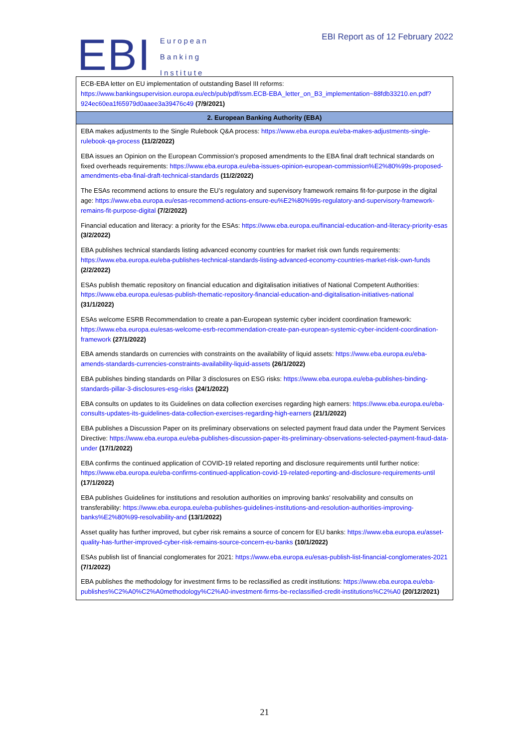EBI
European
Banking
Institute
EBI Report as of 12 February 2022
| ECB-EBA letter on EU implementation of outstanding Basel III reforms: https://www.bankingsupervision.europa.eu/ecb/pub/pdf/ssm.ECB-EBA_letter_on_B3_implementation~88fdb33210.en.pdf?924ec60ea1f65979d0aaee3a39476c49 (7/9/2021) |
| 2. European Banking Authority (EBA) |
| EBA makes adjustments to the Single Rulebook Q&A process: https://www.eba.europa.eu/eba-makes-adjustments-single-rulebook-qa-process (11/2/2022) |
| EBA issues an Opinion on the European Commission’s proposed amendments to the EBA final draft technical standards on fixed overheads requirements: https://www.eba.europa.eu/eba-issues-opinion-european-commission%E2%80%99s-proposed-amendments-eba-final-draft-technical-standards (11/2/2022) |
| The ESAs recommend actions to ensure the EU’s regulatory and supervisory framework remains fit-for-purpose in the digital age: https://www.eba.europa.eu/esas-recommend-actions-ensure-eu%E2%80%99s-regulatory-and-supervisory-framework-remains-fit-purpose-digital (7/2/2022) |
| Financial education and literacy: a priority for the ESAs: https://www.eba.europa.eu/financial-education-and-literacy-priority-esas (3/2/2022) |
| EBA publishes technical standards listing advanced economy countries for market risk own funds requirements: https://www.eba.europa.eu/eba-publishes-technical-standards-listing-advanced-economy-countries-market-risk-own-funds (2/2/2022) |
| ESAs publish thematic repository on financial education and digitalisation initiatives of National Competent Authorities: https://www.eba.europa.eu/esas-publish-thematic-repository-financial-education-and-digitalisation-initiatives-national (31/1/2022) |
| ESAs welcome ESRB Recommendation to create a pan-European systemic cyber incident coordination framework: https://www.eba.europa.eu/esas-welcome-esrb-recommendation-create-pan-european-systemic-cyber-incident-coordination-framework (27/1/2022) |
| EBA amends standards on currencies with constraints on the availability of liquid assets: https://www.eba.europa.eu/eba-amends-standards-currencies-constraints-availability-liquid-assets (26/1/2022) |
| EBA publishes binding standards on Pillar 3 disclosures on ESG risks: https://www.eba.europa.eu/eba-publishes-binding-standards-pillar-3-disclosures-esg-risks (24/1/2022) |
| EBA consults on updates to its Guidelines on data collection exercises regarding high earners: https://www.eba.europa.eu/eba-consults-updates-its-guidelines-data-collection-exercises-regarding-high-earners (21/1/2022) |
| EBA publishes a Discussion Paper on its preliminary observations on selected payment fraud data under the Payment Services Directive: https://www.eba.europa.eu/eba-publishes-discussion-paper-its-preliminary-observations-selected-payment-fraud-data-under (17/1/2022) |
| EBA confirms the continued application of COVID-19 related reporting and disclosure requirements until further notice: https://www.eba.europa.eu/eba-confirms-continued-application-covid-19-related-reporting-and-disclosure-requirements-until (17/1/2022) |
| EBA publishes Guidelines for institutions and resolution authorities on improving banks’ resolvability and consults on transferability: https://www.eba.europa.eu/eba-publishes-guidelines-institutions-and-resolution-authorities-improving-banks%E2%80%99-resolvability-and (13/1/2022) |
| Asset quality has further improved, but cyber risk remains a source of concern for EU banks: https://www.eba.europa.eu/asset-quality-has-further-improved-cyber-risk-remains-source-concern-eu-banks (10/1/2022) |
| ESAs publish list of financial conglomerates for 2021: https://www.eba.europa.eu/esas-publish-list-financial-conglomerates-2021 (7/1/2022) |
| EBA publishes the methodology for investment firms to be reclassified as credit institutions: https://www.eba.europa.eu/eba-publishes%C2%A0%C2%A0methodology%C2%A0-investment-firms-be-reclassified-credit-institutions%C2%A0 (20/12/2021) |
21